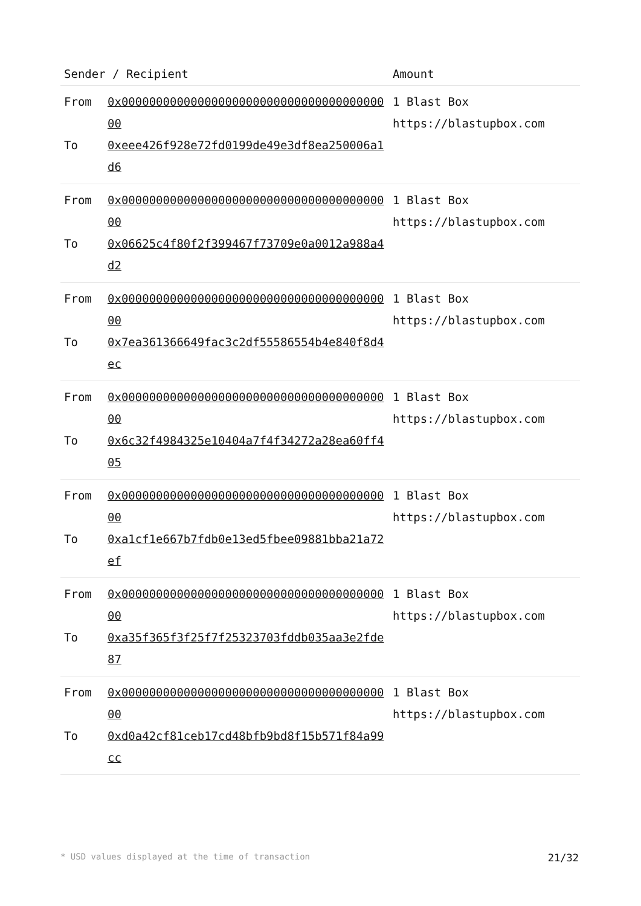| Sender / Recipient | | Amount |
| --- | --- | --- |
| From To | 0x0000000000000000000000000000000000000000 0xeee426f928e72fd0199de49e3df8ea250006a1d6 | 1 Blast Box https://blastupbox.com |
| From To | 0x0000000000000000000000000000000000000000 0x06625c4f80f2f399467f73709e0a0012a988a4d2 | 1 Blast Box https://blastupbox.com |
| From To | 0x0000000000000000000000000000000000000000 0x7ea361366649fac3c2df55586554b4e840f8d4ec | 1 Blast Box https://blastupbox.com |
| From To | 0x0000000000000000000000000000000000000000 0x6c32f4984325e10404a7f4f34272a28ea60ff405 | 1 Blast Box https://blastupbox.com |
| From To | 0x0000000000000000000000000000000000000000 0xa1cf1e667b7fdb0e13ed5fbee09881bba21a72ef | 1 Blast Box https://blastupbox.com |
| From To | 0x0000000000000000000000000000000000000000 0xa35f365f3f25f7f25323703fddb035aa3e2fde87 | 1 Blast Box https://blastupbox.com |
| From To | 0x0000000000000000000000000000000000000000 0xd0a42cf81ceb17cd48bfb9bd8f15b571f84a99cc | 1 Blast Box https://blastupbox.com |
* USD values displayed at the time of transaction 21/32